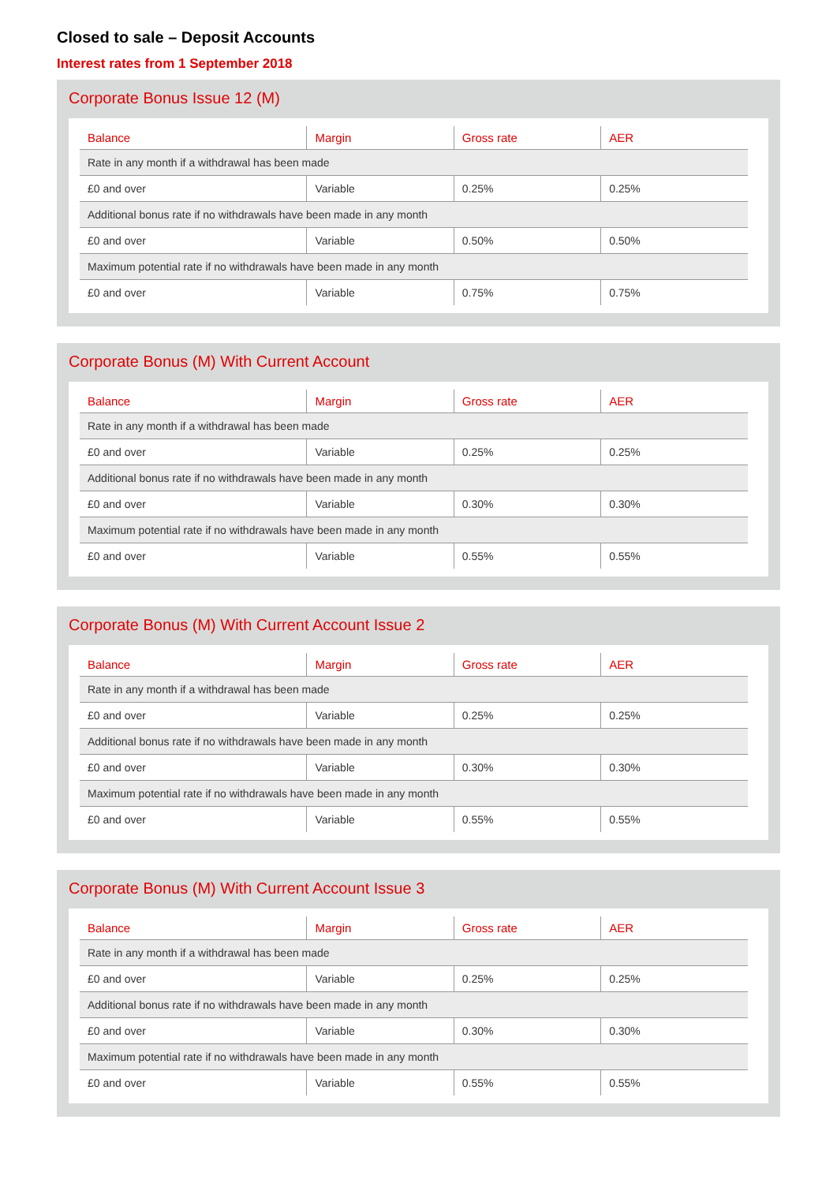Closed to sale – Deposit Accounts
Interest rates from 1 September 2018
Corporate Bonus Issue 12 (M)
| Balance | Margin | Gross rate | AER |
| --- | --- | --- | --- |
| Rate in any month if a withdrawal has been made | | | |
| £0 and over | Variable | 0.25% | 0.25% |
| Additional bonus rate if no withdrawals have been made in any month | | | |
| £0 and over | Variable | 0.50% | 0.50% |
| Maximum potential rate if no withdrawals have been made in any month | | | |
| £0 and over | Variable | 0.75% | 0.75% |
Corporate Bonus (M) With Current Account
| Balance | Margin | Gross rate | AER |
| --- | --- | --- | --- |
| Rate in any month if a withdrawal has been made | | | |
| £0 and over | Variable | 0.25% | 0.25% |
| Additional bonus rate if no withdrawals have been made in any month | | | |
| £0 and over | Variable | 0.30% | 0.30% |
| Maximum potential rate if no withdrawals have been made in any month | | | |
| £0 and over | Variable | 0.55% | 0.55% |
Corporate Bonus (M) With Current Account Issue 2
| Balance | Margin | Gross rate | AER |
| --- | --- | --- | --- |
| Rate in any month if a withdrawal has been made | | | |
| £0 and over | Variable | 0.25% | 0.25% |
| Additional bonus rate if no withdrawals have been made in any month | | | |
| £0 and over | Variable | 0.30% | 0.30% |
| Maximum potential rate if no withdrawals have been made in any month | | | |
| £0 and over | Variable | 0.55% | 0.55% |
Corporate Bonus (M) With Current Account Issue 3
| Balance | Margin | Gross rate | AER |
| --- | --- | --- | --- |
| Rate in any month if a withdrawal has been made | | | |
| £0 and over | Variable | 0.25% | 0.25% |
| Additional bonus rate if no withdrawals have been made in any month | | | |
| £0 and over | Variable | 0.30% | 0.30% |
| Maximum potential rate if no withdrawals have been made in any month | | | |
| £0 and over | Variable | 0.55% | 0.55% |